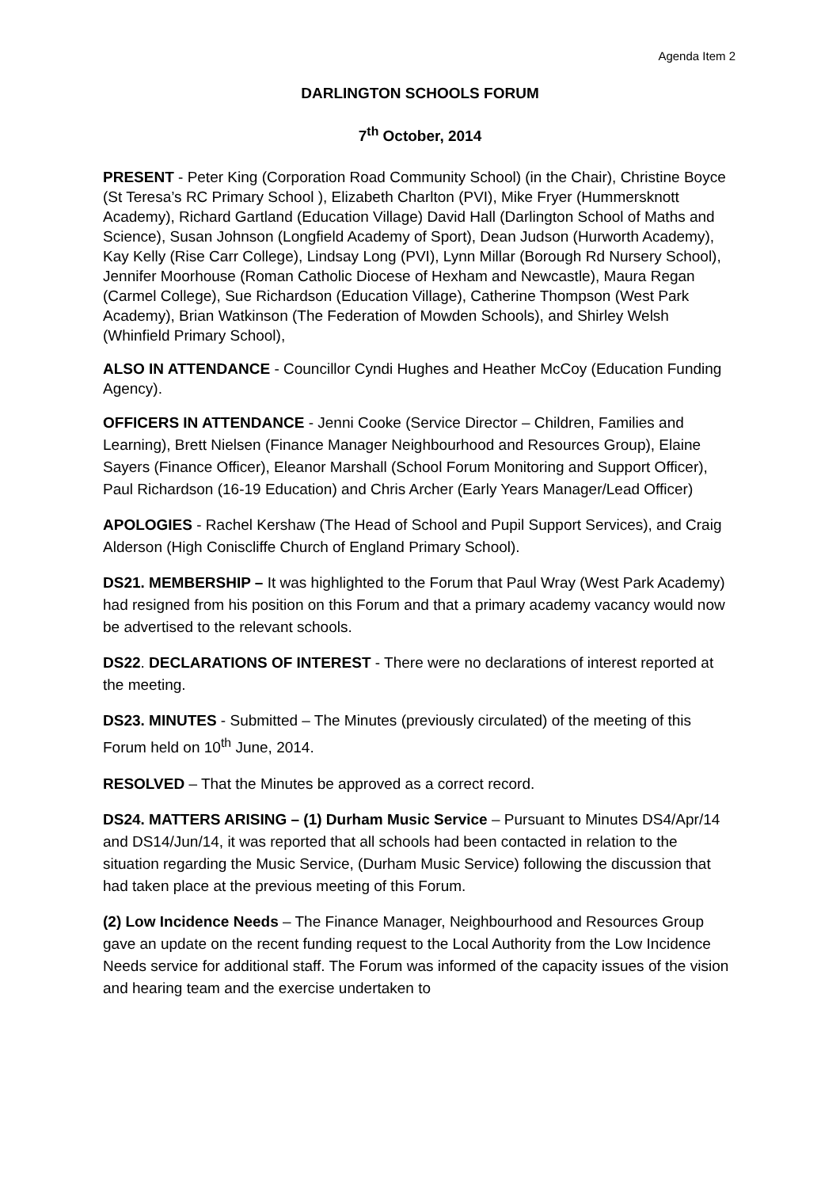Agenda Item 2
DARLINGTON SCHOOLS FORUM
7<sup>th</sup> October, 2014
PRESENT - Peter King (Corporation Road Community School) (in the Chair), Christine Boyce (St Teresa’s RC Primary School ), Elizabeth Charlton (PVI), Mike Fryer (Hummersknott Academy), Richard Gartland (Education Village) David Hall (Darlington School of Maths and Science), Susan Johnson (Longfield Academy of Sport), Dean Judson (Hurworth Academy), Kay Kelly (Rise Carr College), Lindsay Long (PVI), Lynn Millar (Borough Rd Nursery School), Jennifer Moorhouse (Roman Catholic Diocese of Hexham and Newcastle), Maura Regan (Carmel College), Sue Richardson (Education Village), Catherine Thompson (West Park Academy), Brian Watkinson (The Federation of Mowden Schools), and Shirley Welsh (Whinfield Primary School),
ALSO IN ATTENDANCE - Councillor Cyndi Hughes and Heather McCoy (Education Funding Agency).
OFFICERS IN ATTENDANCE - Jenni Cooke (Service Director – Children, Families and Learning), Brett Nielsen (Finance Manager Neighbourhood and Resources Group), Elaine Sayers (Finance Officer), Eleanor Marshall (School Forum Monitoring and Support Officer), Paul Richardson (16-19 Education) and Chris Archer (Early Years Manager/Lead Officer)
APOLOGIES - Rachel Kershaw (The Head of School and Pupil Support Services), and Craig Alderson (High Coniscliffe Church of England Primary School).
DS21. MEMBERSHIP – It was highlighted to the Forum that Paul Wray (West Park Academy) had resigned from his position on this Forum and that a primary academy vacancy would now be advertised to the relevant schools.
DS22. DECLARATIONS OF INTEREST - There were no declarations of interest reported at the meeting.
DS23. MINUTES - Submitted – The Minutes (previously circulated) of the meeting of this Forum held on 10<sup>th</sup> June, 2014.
RESOLVED – That the Minutes be approved as a correct record.
DS24. MATTERS ARISING – (1) Durham Music Service – Pursuant to Minutes DS4/Apr/14 and DS14/Jun/14, it was reported that all schools had been contacted in relation to the situation regarding the Music Service, (Durham Music Service) following the discussion that had taken place at the previous meeting of this Forum.
(2) Low Incidence Needs – The Finance Manager, Neighbourhood and Resources Group gave an update on the recent funding request to the Local Authority from the Low Incidence Needs service for additional staff. The Forum was informed of the capacity issues of the vision and hearing team and the exercise undertaken to